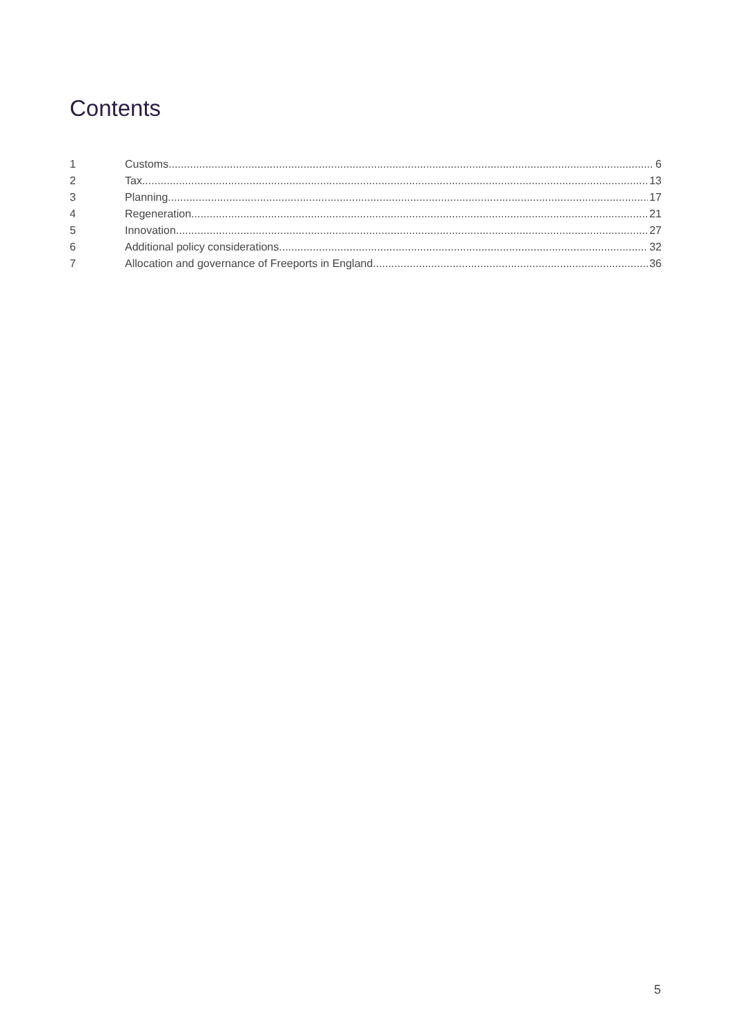Contents
1 Customs 6
2 Tax 13
3 Planning 17
4 Regeneration 21
5 Innovation 27
6 Additional policy considerations 32
7 Allocation and governance of Freeports in England 36
5